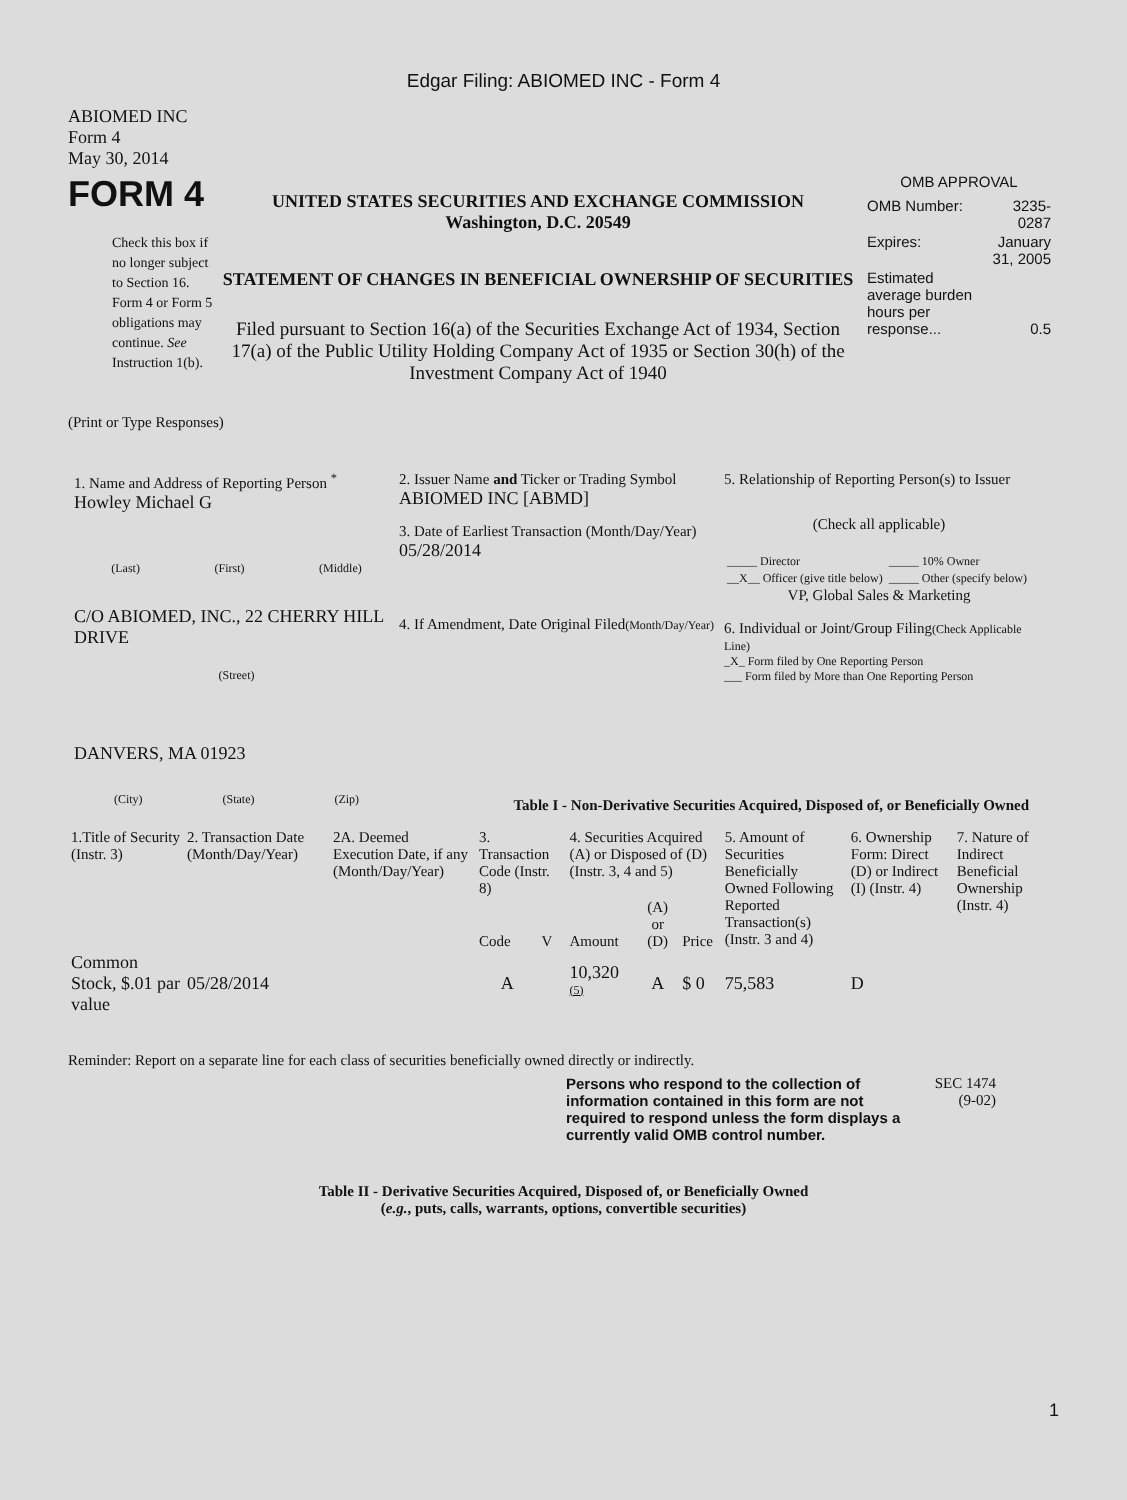Edgar Filing: ABIOMED INC - Form 4
ABIOMED INC
Form 4
May 30, 2014
FORM 4
Check this box if no longer subject to Section 16. Form 4 or Form 5 obligations may continue. See Instruction 1(b).
UNITED STATES SECURITIES AND EXCHANGE COMMISSION
Washington, D.C. 20549
STATEMENT OF CHANGES IN BENEFICIAL OWNERSHIP OF SECURITIES
Filed pursuant to Section 16(a) of the Securities Exchange Act of 1934, Section 17(a) of the Public Utility Holding Company Act of 1935 or Section 30(h) of the Investment Company Act of 1940
OMB APPROVAL
| OMB Number: | 3235-0287 |
| Expires: | January 31, 2005 |
| Estimated average burden hours per response... | 0.5 |
(Print or Type Responses)
1. Name and Address of Reporting Person <sup>*</sup>
Howley Michael G
(Last) (First) (Middle)
C/O ABIOMED, INC., 22 CHERRY HILL DRIVE
(Street)
DANVERS, MA 01923
(City) (State) (Zip)
2. Issuer Name and Ticker or Trading Symbol
ABIOMED INC [ABMD]
3. Date of Earliest Transaction (Month/Day/Year)
05/28/2014
4. If Amendment, Date Original Filed(Month/Day/Year)
5. Relationship of Reporting Person(s) to Issuer
(Check all applicable)
| _____ Director | _____ 10% Owner |
| __X__ Officer (give title below) | _____ Other (specify below) |
VP, Global Sales & Marketing
6. Individual or Joint/Group Filing(Check Applicable Line)
_X_ Form filed by One Reporting Person
___ Form filed by More than One Reporting Person
Table I - Non-Derivative Securities Acquired, Disposed of, or Beneficially Owned
| 1.Title of Security (Instr. 3) | 2. Transaction Date (Month/Day/Year) | 2A. Deemed Execution Date, if any (Month/Day/Year) | 3. Transaction Code (Instr. 8) | | 4. Securities Acquired (A) or Disposed of (D) (Instr. 3, 4 and 5) | | | 5. Amount of Securities Beneficially Owned Following Reported Transaction(s) (Instr. 3 and 4) | 6. Ownership Form: Direct (D) or Indirect (I) (Instr. 4) | 7. Nature of Indirect Beneficial Ownership (Instr. 4) |
| --- | --- | --- | --- | --- | --- | --- | --- | --- | --- | --- |
| | | | Code | V | Amount | (A) or (D) | Price | | | |
| Common Stock, $.01 par value | 05/28/2014 | | A | | 10,320 <sup>(5)</sup> | A | $ 0 | 75,583 | D | |
Reminder: Report on a separate line for each class of securities beneficially owned directly or indirectly.
Persons who respond to the collection of information contained in this form are not required to respond unless the form displays a currently valid OMB control number.
SEC 1474 (9-02)
Table II - Derivative Securities Acquired, Disposed of, or Beneficially Owned
(e.g., puts, calls, warrants, options, convertible securities)
1